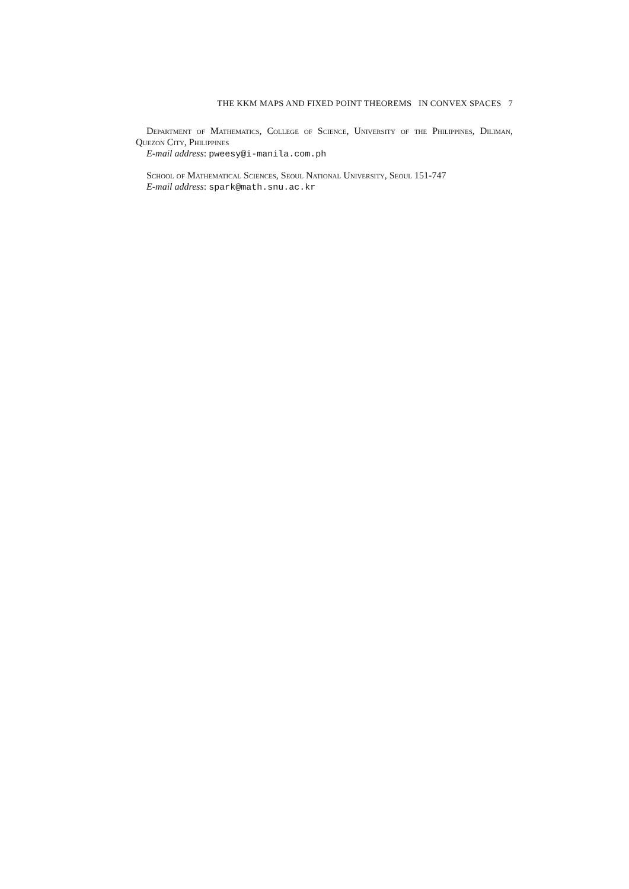THE KKM MAPS AND FIXED POINT THEOREMS IN CONVEX SPACES 7
Department of Mathematics, College of Science, University of the Philippines, Diliman, Quezon City, Philippines
E-mail address: pweesy@i-manila.com.ph
School of Mathematical Sciences, Seoul National University, Seoul 151-747
E-mail address: spark@math.snu.ac.kr